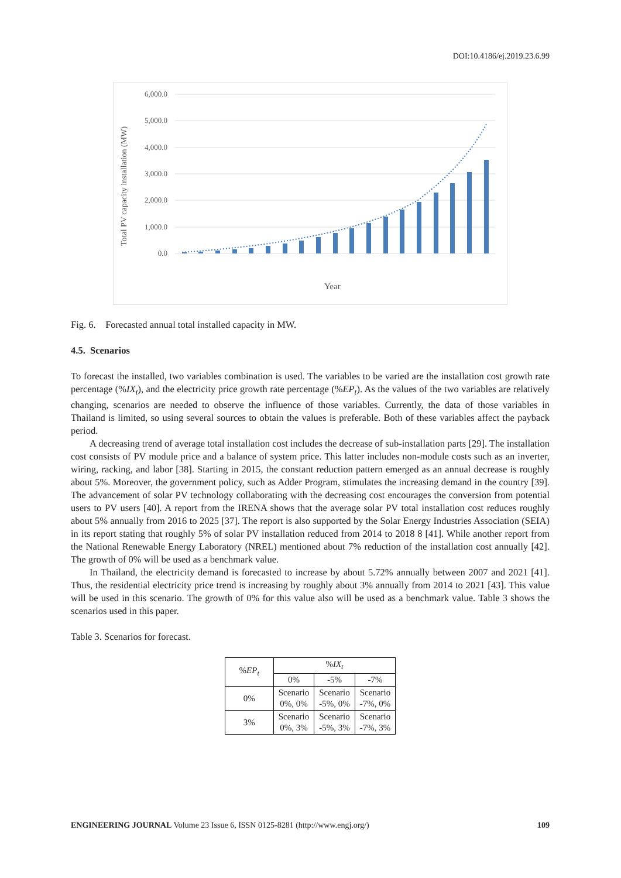DOI:10.4186/ej.2019.23.6.99
Total PV capacity installation (MW)
6,000.0
5,000.0
4,000.0
3,000.0
2,000.0
1,000.0
0.0
Year
46.1 70.9 104.5 149.3 208.1 283.1 374.3 483.9 614.0 766.9 944.8 1,149.7 1,383.8 1,649.3 1,947.9 2,281.7 2,652.5 3,061.8 3,511.4 2018 2019 2020 2021 2022 2023 2024 2025 2026 2027 2028 2029 2030 2031 2032 2033 2034 2035 2036
Fig. 6. Forecasted annual total installed capacity in MW.
4.5. Scenarios
To forecast the installed, two variables combination is used. The variables to be varied are the installation cost growth rate percentage (%IX<sub>t</sub>), and the electricity price growth rate percentage (%EP<sub>t</sub>). As the values of the two variables are relatively changing, scenarios are needed to observe the influence of those variables. Currently, the data of those variables in Thailand is limited, so using several sources to obtain the values is preferable. Both of these variables affect the payback period.
A decreasing trend of average total installation cost includes the decrease of sub-installation parts [29]. The installation cost consists of PV module price and a balance of system price. This latter includes non-module costs such as an inverter, wiring, racking, and labor [38]. Starting in 2015, the constant reduction pattern emerged as an annual decrease is roughly about 5%. Moreover, the government policy, such as Adder Program, stimulates the increasing demand in the country [39]. The advancement of solar PV technology collaborating with the decreasing cost encourages the conversion from potential users to PV users [40]. A report from the IRENA shows that the average solar PV total installation cost reduces roughly about 5% annually from 2016 to 2025 [37]. The report is also supported by the Solar Energy Industries Association (SEIA) in its report stating that roughly 5% of solar PV installation reduced from 2014 to 2018 8 [41]. While another report from the National Renewable Energy Laboratory (NREL) mentioned about 7% reduction of the installation cost annually [42]. The growth of 0% will be used as a benchmark value.
In Thailand, the electricity demand is forecasted to increase by about 5.72% annually between 2007 and 2021 [41]. Thus, the residential electricity price trend is increasing by roughly about 3% annually from 2014 to 2021 [43]. This value will be used in this scenario. The growth of 0% for this value also will be used as a benchmark value. Table 3 shows the scenarios used in this paper.
Table 3. Scenarios for forecast.
| % EP<sub>t</sub> | % IX<sub>t</sub> | | |
| --- | --- | --- | --- |
| | 0% | -5% | -7% |
| 0% | Scenario 0%, 0% | Scenario -5%, 0% | Scenario -7%, 0% |
| 3% | Scenario 0%, 3% | Scenario -5%, 3% | Scenario -7%, 3% |
ENGINEERING JOURNAL Volume 23 Issue 6, ISSN 0125-8281 (http://www.engj.org/) 109